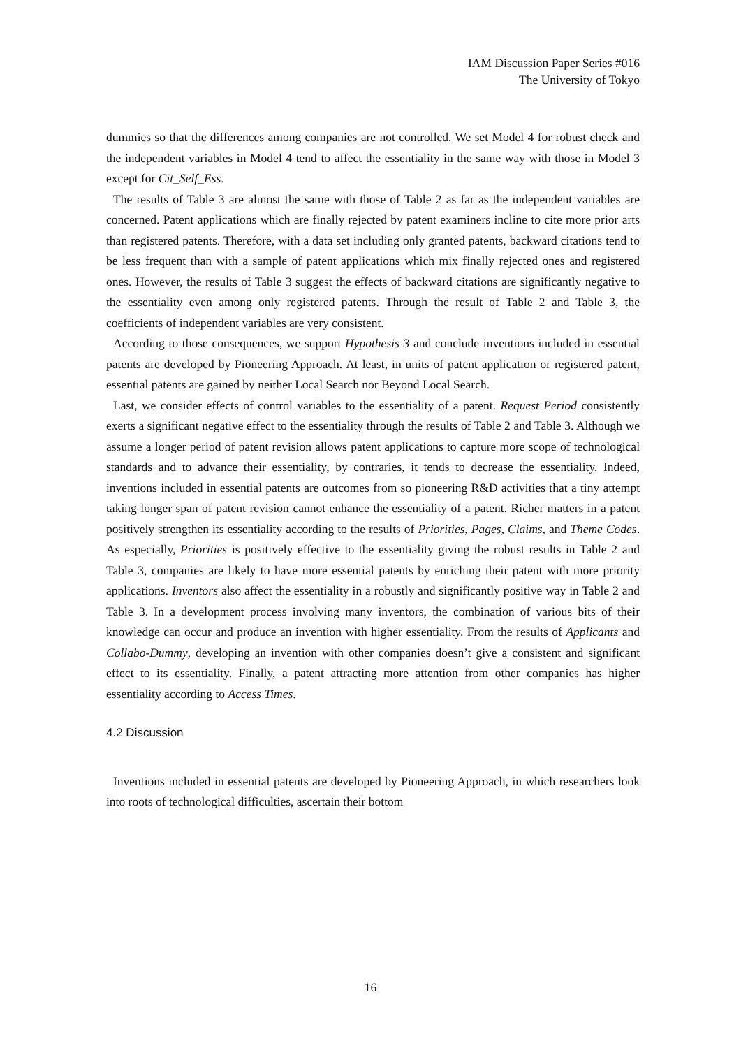IAM Discussion Paper Series #016
The University of Tokyo
dummies so that the differences among companies are not controlled. We set Model 4 for robust check and the independent variables in Model 4 tend to affect the essentiality in the same way with those in Model 3 except for Cit_Self_Ess.
The results of Table 3 are almost the same with those of Table 2 as far as the independent variables are concerned. Patent applications which are finally rejected by patent examiners incline to cite more prior arts than registered patents. Therefore, with a data set including only granted patents, backward citations tend to be less frequent than with a sample of patent applications which mix finally rejected ones and registered ones. However, the results of Table 3 suggest the effects of backward citations are significantly negative to the essentiality even among only registered patents. Through the result of Table 2 and Table 3, the coefficients of independent variables are very consistent.
According to those consequences, we support Hypothesis 3 and conclude inventions included in essential patents are developed by Pioneering Approach. At least, in units of patent application or registered patent, essential patents are gained by neither Local Search nor Beyond Local Search.
Last, we consider effects of control variables to the essentiality of a patent. Request Period consistently exerts a significant negative effect to the essentiality through the results of Table 2 and Table 3. Although we assume a longer period of patent revision allows patent applications to capture more scope of technological standards and to advance their essentiality, by contraries, it tends to decrease the essentiality. Indeed, inventions included in essential patents are outcomes from so pioneering R&D activities that a tiny attempt taking longer span of patent revision cannot enhance the essentiality of a patent. Richer matters in a patent positively strengthen its essentiality according to the results of Priorities, Pages, Claims, and Theme Codes. As especially, Priorities is positively effective to the essentiality giving the robust results in Table 2 and Table 3, companies are likely to have more essential patents by enriching their patent with more priority applications. Inventors also affect the essentiality in a robustly and significantly positive way in Table 2 and Table 3. In a development process involving many inventors, the combination of various bits of their knowledge can occur and produce an invention with higher essentiality. From the results of Applicants and Collabo-Dummy, developing an invention with other companies doesn’t give a consistent and significant effect to its essentiality. Finally, a patent attracting more attention from other companies has higher essentiality according to Access Times.
4.2 Discussion
Inventions included in essential patents are developed by Pioneering Approach, in which researchers look into roots of technological difficulties, ascertain their bottom
16